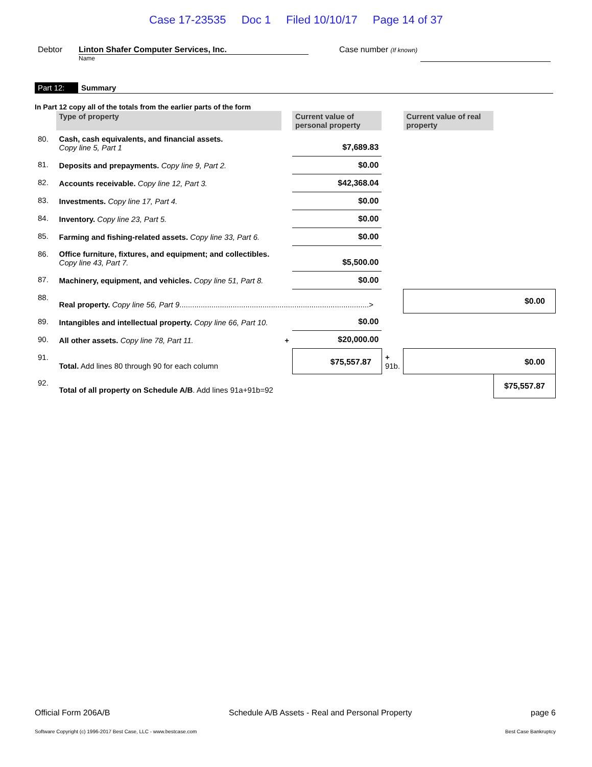Case 17-23535 Doc 1 Filed 10/10/17 Page 14 of 37
Debtor Linton Shafer Computer Services, Inc.
Name
Case number (If known)
Part 12: Summary
In Part 12 copy all of the totals from the earlier parts of the form
| | Type of property | | Current value of personal property | | Current value of real property | |
| 80. | Cash, cash equivalents, and financial assets. Copy line 5, Part 1 | | $7,689.83 | | | |
| 81. | Deposits and prepayments. Copy line 9, Part 2. | | $0.00 | | | |
| 82. | Accounts receivable. Copy line 12, Part 3. | | $42,368.04 | | | |
| 83. | Investments. Copy line 17, Part 4. | | $0.00 | | | |
| 84. | Inventory. Copy line 23, Part 5. | | $0.00 | | | |
| 85. | Farming and fishing-related assets. Copy line 33, Part 6. | | $0.00 | | | |
| 86. | Office furniture, fixtures, and equipment; and collectibles. Copy line 43, Part 7. | | $5,500.00 | | | |
| 87. | Machinery, equipment, and vehicles. Copy line 51, Part 8. | | $0.00 | | | |
| 88. | Real property. Copy line 56, Part 9 .........................................................................................> | | | | $0.00 | |
| 89. | Intangibles and intellectual property. Copy line 66, Part 10. | | $0.00 | | | |
| 90. | All other assets. Copy line 78, Part 11. | + | $20,000.00 | | | |
| 91. | Total. Add lines 80 through 90 for each column | | $75,557.87 | + 91b. | $0.00 | |
| 92. | Total of all property on Schedule A/B . Add lines 91a+91b=92 | | | | | $75,557.87 |
Official Form 206A/B Schedule A/B Assets - Real and Personal Property page 6
Software Copyright (c) 1996-2017 Best Case, LLC - www.bestcase.com Best Case Bankruptcy